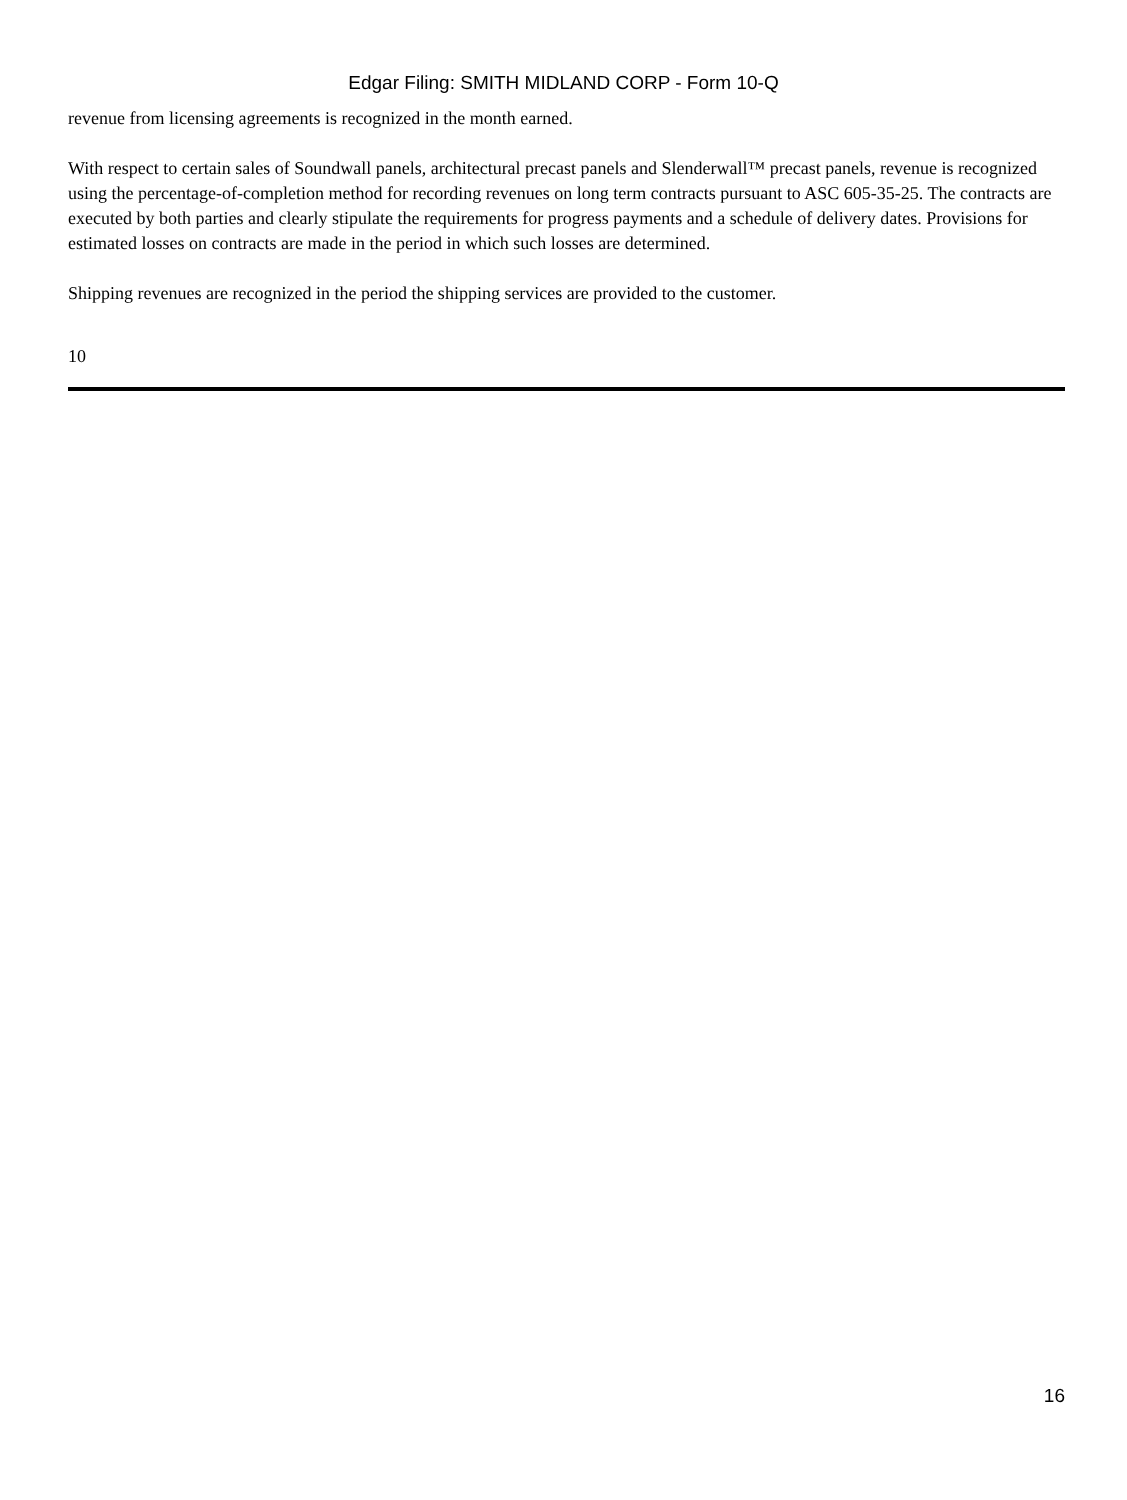Edgar Filing: SMITH MIDLAND CORP - Form 10-Q
revenue from licensing agreements is recognized in the month earned.
With respect to certain sales of Soundwall panels, architectural precast panels and Slenderwall™ precast panels, revenue is recognized using the percentage-of-completion method for recording revenues on long term contracts pursuant to ASC 605-35-25. The contracts are executed by both parties and clearly stipulate the requirements for progress payments and a schedule of delivery dates. Provisions for estimated losses on contracts are made in the period in which such losses are determined.
Shipping revenues are recognized in the period the shipping services are provided to the customer.
10
16